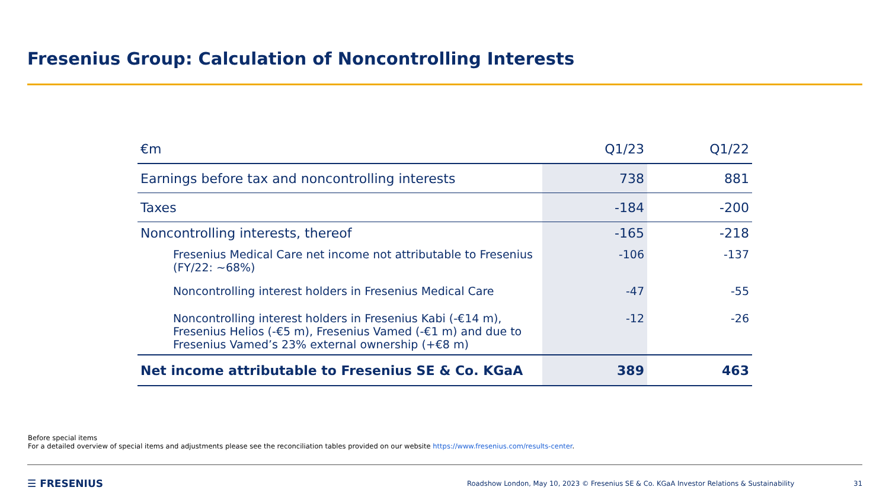Fresenius Group: Calculation of Noncontrolling Interests
| €m | Q1/23 | Q1/22 |
| --- | --- | --- |
| Earnings before tax and noncontrolling interests | 738 | 881 |
| Taxes | -184 | -200 |
| Noncontrolling interests, thereof | -165 | -218 |
| Fresenius Medical Care net income not attributable to Fresenius (FY/22: ~68%) | -106 | -137 |
| Noncontrolling interest holders in Fresenius Medical Care | -47 | -55 |
| Noncontrolling interest holders in Fresenius Kabi (-€14 m), Fresenius Helios (-€5 m), Fresenius Vamed (-€1 m) and due to Fresenius Vamed’s 23% external ownership (+€8 m) | -12 | -26 |
| Net income attributable to Fresenius SE & Co. KGaA | 389 | 463 |
Before special items
For a detailed overview of special items and adjustments please see the reconciliation tables provided on our website https://www.fresenius.com/results-center.
☰ FRESENIUS Roadshow London, May 10, 2023 © Fresenius SE & Co. KGaA Investor Relations & Sustainability 31